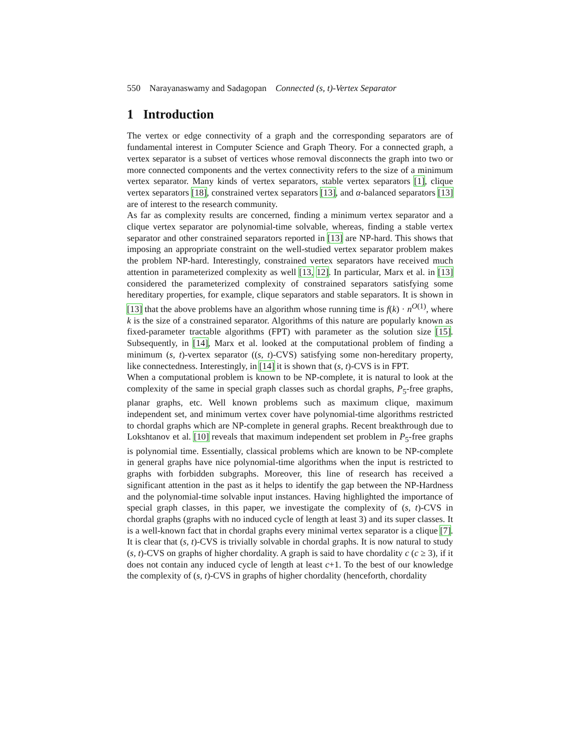550 Narayanaswamy and Sadagopan Connected (s, t)-Vertex Separator
1 Introduction
The vertex or edge connectivity of a graph and the corresponding separators are of fundamental interest in Computer Science and Graph Theory. For a connected graph, a vertex separator is a subset of vertices whose removal disconnects the graph into two or more connected components and the vertex connectivity refers to the size of a minimum vertex separator. Many kinds of vertex separators, stable vertex separators [1], clique vertex separators [18], constrained vertex separators [13], and α-balanced separators [13] are of interest to the research community.
As far as complexity results are concerned, finding a minimum vertex separator and a clique vertex separator are polynomial-time solvable, whereas, finding a stable vertex separator and other constrained separators reported in [13] are NP-hard. This shows that imposing an appropriate constraint on the well-studied vertex separator problem makes the problem NP-hard. Interestingly, constrained vertex separators have received much attention in parameterized complexity as well [13, 12]. In particular, Marx et al. in [13] considered the parameterized complexity of constrained separators satisfying some hereditary properties, for example, clique separators and stable separators. It is shown in [13] that the above problems have an algorithm whose running time is f(k) · n<sup>O(1)</sup>, where k is the size of a constrained separator. Algorithms of this nature are popularly known as fixed-parameter tractable algorithms (FPT) with parameter as the solution size [15]. Subsequently, in [14], Marx et al. looked at the computational problem of finding a minimum (s, t)-vertex separator ((s, t)-CVS) satisfying some non-hereditary property, like connectedness. Interestingly, in [14] it is shown that (s, t)-CVS is in FPT.
When a computational problem is known to be NP-complete, it is natural to look at the complexity of the same in special graph classes such as chordal graphs, P<sub>5</sub>-free graphs, planar graphs, etc. Well known problems such as maximum clique, maximum independent set, and minimum vertex cover have polynomial-time algorithms restricted to chordal graphs which are NP-complete in general graphs. Recent breakthrough due to Lokshtanov et al. [10] reveals that maximum independent set problem in P<sub>5</sub>-free graphs is polynomial time. Essentially, classical problems which are known to be NP-complete in general graphs have nice polynomial-time algorithms when the input is restricted to graphs with forbidden subgraphs. Moreover, this line of research has received a significant attention in the past as it helps to identify the gap between the NP-Hardness and the polynomial-time solvable input instances. Having highlighted the importance of special graph classes, in this paper, we investigate the complexity of (s, t)-CVS in chordal graphs (graphs with no induced cycle of length at least 3) and its super classes. It is a well-known fact that in chordal graphs every minimal vertex separator is a clique [7]. It is clear that (s, t)-CVS is trivially solvable in chordal graphs. It is now natural to study (s, t)-CVS on graphs of higher chordality. A graph is said to have chordality c (c ≥ 3), if it does not contain any induced cycle of length at least c+1. To the best of our knowledge the complexity of (s, t)-CVS in graphs of higher chordality (henceforth, chordality